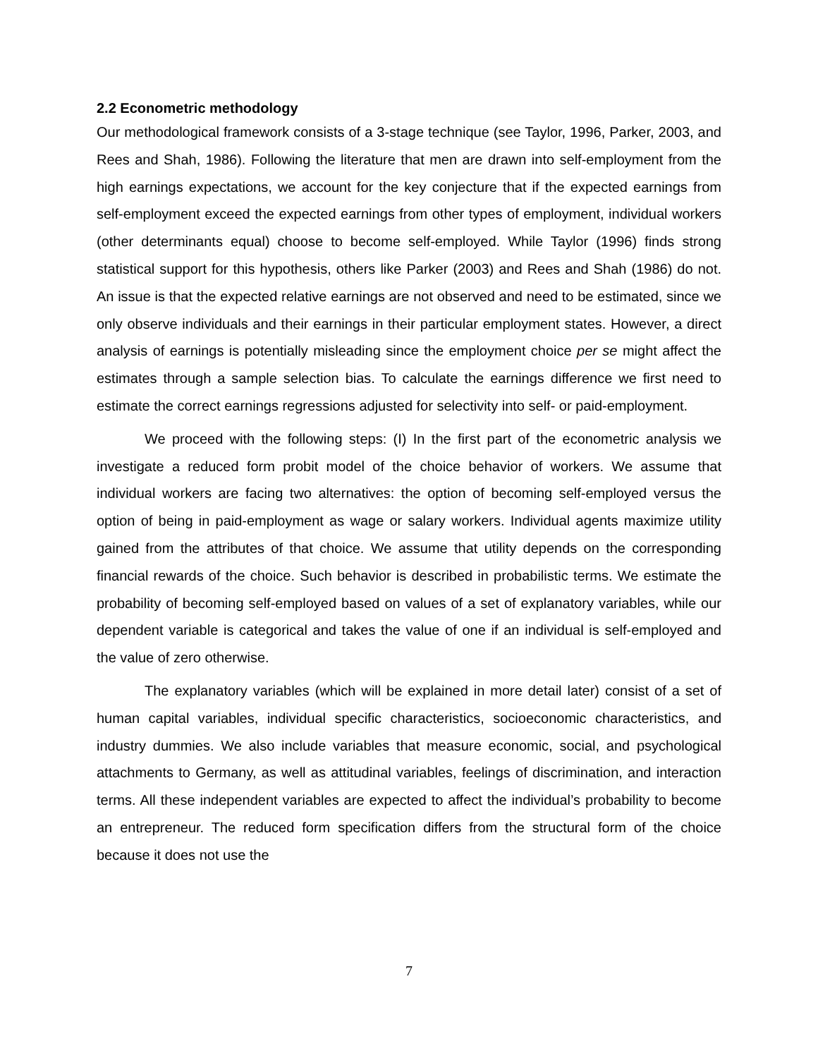2.2 Econometric methodology
Our methodological framework consists of a 3-stage technique (see Taylor, 1996, Parker, 2003, and Rees and Shah, 1986). Following the literature that men are drawn into self-employment from the high earnings expectations, we account for the key conjecture that if the expected earnings from self-employment exceed the expected earnings from other types of employment, individual workers (other determinants equal) choose to become self-employed. While Taylor (1996) finds strong statistical support for this hypothesis, others like Parker (2003) and Rees and Shah (1986) do not. An issue is that the expected relative earnings are not observed and need to be estimated, since we only observe individuals and their earnings in their particular employment states. However, a direct analysis of earnings is potentially misleading since the employment choice per se might affect the estimates through a sample selection bias. To calculate the earnings difference we first need to estimate the correct earnings regressions adjusted for selectivity into self- or paid-employment.
We proceed with the following steps: (I) In the first part of the econometric analysis we investigate a reduced form probit model of the choice behavior of workers. We assume that individual workers are facing two alternatives: the option of becoming self-employed versus the option of being in paid-employment as wage or salary workers. Individual agents maximize utility gained from the attributes of that choice. We assume that utility depends on the corresponding financial rewards of the choice. Such behavior is described in probabilistic terms. We estimate the probability of becoming self-employed based on values of a set of explanatory variables, while our dependent variable is categorical and takes the value of one if an individual is self-employed and the value of zero otherwise.
The explanatory variables (which will be explained in more detail later) consist of a set of human capital variables, individual specific characteristics, socioeconomic characteristics, and industry dummies. We also include variables that measure economic, social, and psychological attachments to Germany, as well as attitudinal variables, feelings of discrimination, and interaction terms. All these independent variables are expected to affect the individual’s probability to become an entrepreneur. The reduced form specification differs from the structural form of the choice because it does not use the
7